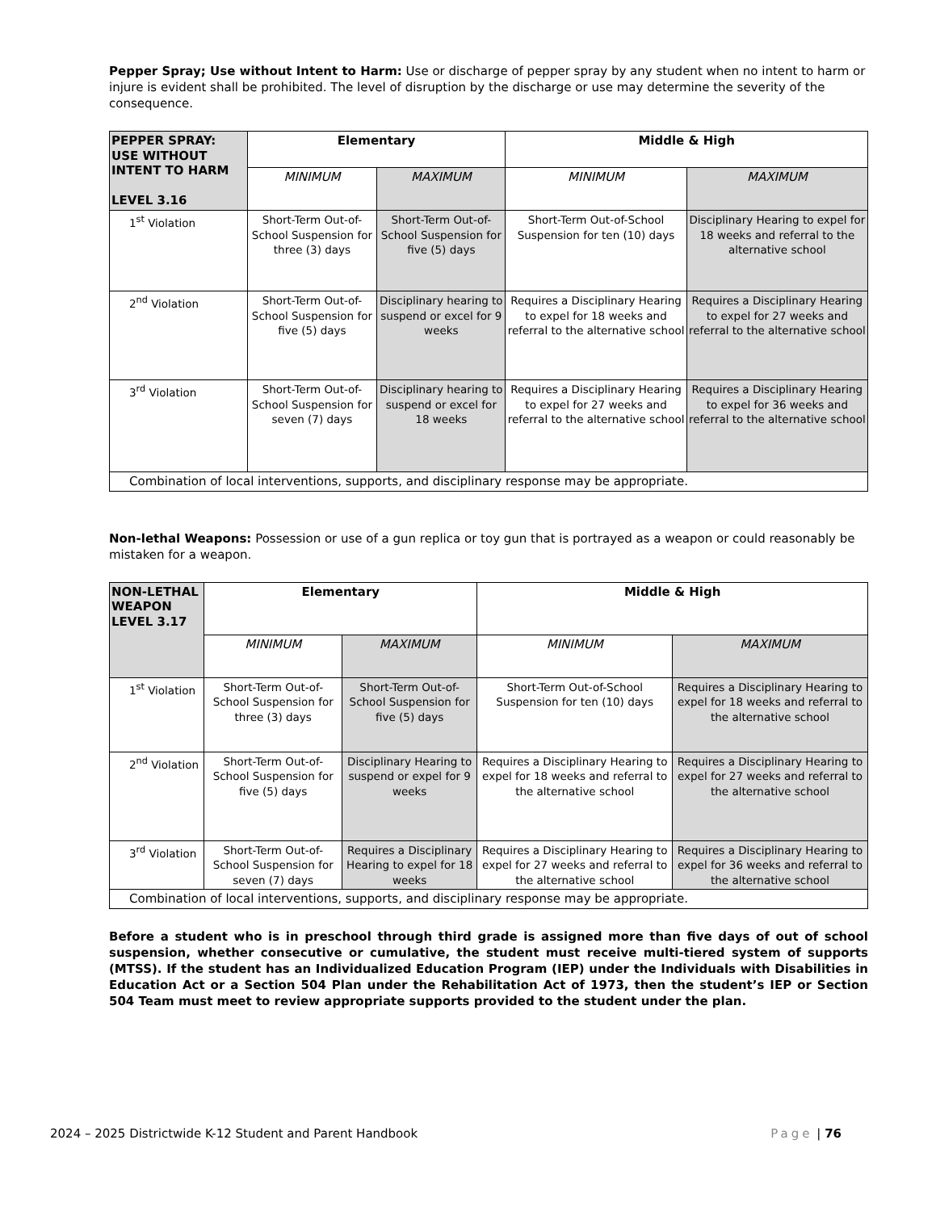Pepper Spray; Use without Intent to Harm: Use or discharge of pepper spray by any student when no intent to harm or injure is evident shall be prohibited. The level of disruption by the discharge or use may determine the severity of the consequence.
| PEPPER SPRAY: USE WITHOUT INTENT TO HARM LEVEL 3.16 | Elementary | | Middle & High | |
| --- | --- | --- | --- | --- |
| | MINIMUM | MAXIMUM | MINIMUM | MAXIMUM |
| 1<sup>st</sup> Violation | Short-Term Out-of-School Suspension for three (3) days | Short-Term Out-of- School Suspension for five (5) days | Short-Term Out-of-School Suspension for ten (10) days | Disciplinary Hearing to expel for 18 weeks and referral to the alternative school |
| 2<sup>nd</sup> Violation | Short-Term Out-of-School Suspension for five (5) days | Disciplinary hearing to suspend or excel for 9 weeks | Requires a Disciplinary Hearing to expel for 18 weeks and referral to the alternative school | Requires a Disciplinary Hearing to expel for 27 weeks and referral to the alternative school |
| 3<sup>rd</sup> Violation | Short-Term Out-of-School Suspension for seven (7) days | Disciplinary hearing to suspend or excel for 18 weeks | Requires a Disciplinary Hearing to expel for 27 weeks and referral to the alternative school | Requires a Disciplinary Hearing to expel for 36 weeks and referral to the alternative school |
| Combination of local interventions, supports, and disciplinary response may be appropriate. | | | | |
Non-lethal Weapons: Possession or use of a gun replica or toy gun that is portrayed as a weapon or could reasonably be mistaken for a weapon.
| NON-LETHAL WEAPON LEVEL 3.17 | Elementary | | Middle & High | |
| --- | --- | --- | --- | --- |
| | MINIMUM | MAXIMUM | MINIMUM | MAXIMUM |
| 1<sup>st</sup> Violation | Short-Term Out-of-School Suspension for three (3) days | Short-Term Out-of-School Suspension for five (5) days | Short-Term Out-of-School Suspension for ten (10) days | Requires a Disciplinary Hearing to expel for 18 weeks and referral to the alternative school |
| 2<sup>nd</sup> Violation | Short-Term Out-of-School Suspension for five (5) days | Disciplinary Hearing to suspend or expel for 9 weeks | Requires a Disciplinary Hearing to expel for 18 weeks and referral to the alternative school | Requires a Disciplinary Hearing to expel for 27 weeks and referral to the alternative school |
| 3<sup>rd</sup> Violation | Short-Term Out-of-School Suspension for seven (7) days | Requires a Disciplinary Hearing to expel for 18 weeks | Requires a Disciplinary Hearing to expel for 27 weeks and referral to the alternative school | Requires a Disciplinary Hearing to expel for 36 weeks and referral to the alternative school |
| Combination of local interventions, supports, and disciplinary response may be appropriate. | | | | |
Before a student who is in preschool through third grade is assigned more than five days of out of school suspension, whether consecutive or cumulative, the student must receive multi-tiered system of supports (MTSS). If the student has an Individualized Education Program (IEP) under the Individuals with Disabilities in Education Act or a Section 504 Plan under the Rehabilitation Act of 1973, then the student’s IEP or Section 504 Team must meet to review appropriate supports provided to the student under the plan.
2024 – 2025 Districtwide K-12 Student and Parent Handbook Page | 76